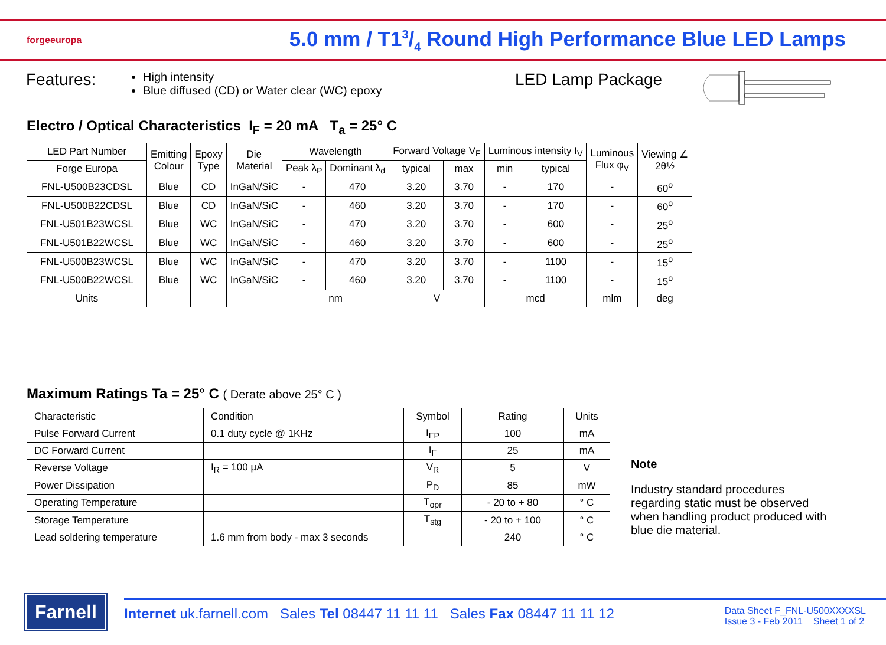forgeeuropa
5.0 mm / T13/4 Round High Performance Blue LED Lamps
Features:
High intensity
Blue diffused (CD) or Water clear (WC) epoxy
LED Lamp Package
Electro / Optical Characteristics I<sub>F</sub> = 20 mA T<sub>a</sub> = 25° C
| LED Part Number | Emitting Colour | Epoxy Type | Die Material | Wavelength | | Forward Voltage V<sub>F</sub> | | Luminous intensity I<sub>V</sub> | | Luminous Flux φ<sub>V</sub> | Viewing ∠ 2θ½ |
| Forge Europa | | | | Peak λ<sub>P</sub> | Dominant λ<sub>d</sub> | typical | max | min | typical | | |
| FNL-U500B23CDSL | Blue | CD | InGaN/SiC | - | 470 | 3.20 | 3.70 | - | 170 | - | 60<sup>o</sup> |
| FNL-U500B22CDSL | Blue | CD | InGaN/SiC | - | 460 | 3.20 | 3.70 | - | 170 | - | 60<sup>o</sup> |
| FNL-U501B23WCSL | Blue | WC | InGaN/SiC | - | 470 | 3.20 | 3.70 | - | 600 | - | 25<sup>o</sup> |
| FNL-U501B22WCSL | Blue | WC | InGaN/SiC | - | 460 | 3.20 | 3.70 | - | 600 | - | 25<sup>o</sup> |
| FNL-U500B23WCSL | Blue | WC | InGaN/SiC | - | 470 | 3.20 | 3.70 | - | 1100 | - | 15<sup>o</sup> |
| FNL-U500B22WCSL | Blue | WC | InGaN/SiC | - | 460 | 3.20 | 3.70 | - | 1100 | - | 15<sup>o</sup> |
| Units | | | | nm | | V | | mcd | | mlm | deg |
Maximum Ratings Ta = 25° C ( Derate above 25° C )
| Characteristic | Condition | Symbol | Rating | Units |
| Pulse Forward Current | 0.1 duty cycle @ 1KHz | I<sub>FP</sub> | 100 | mA |
| DC Forward Current | | I<sub>F</sub> | 25 | mA |
| Reverse Voltage | I<sub>R</sub> = 100 µA | V<sub>R</sub> | 5 | V |
| Power Dissipation | | P<sub>D</sub> | 85 | mW |
| Operating Temperature | | T<sub>opr</sub> | - 20 to + 80 | ° C |
| Storage Temperature | | T<sub>stg</sub> | - 20 to + 100 | ° C |
| Lead soldering temperature | 1.6 mm from body - max 3 seconds | | 240 | ° C |
Note
Industry standard procedures regarding static must be observed when handling product produced with blue die material.
Farnell
Internet uk.farnell.com Sales Tel 08447 11 11 11 Sales Fax 08447 11 11 12 Data Sheet F_FNL-U500XXXXSL
Issue 3 - Feb 2011 Sheet 1 of 2